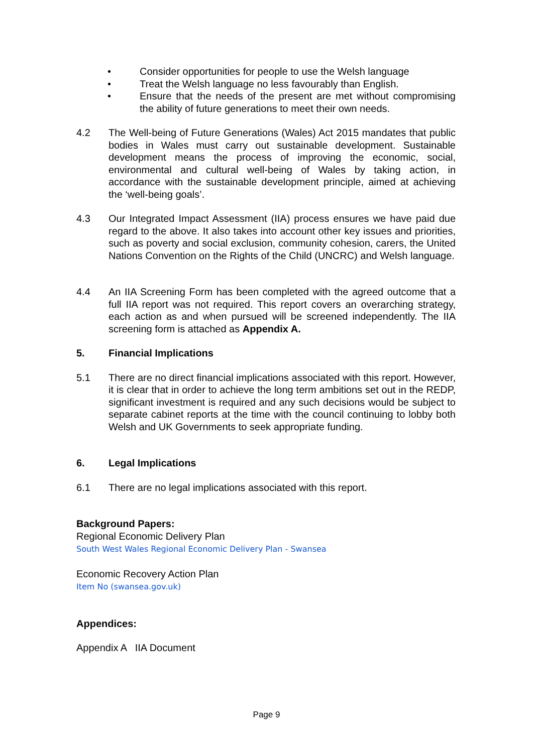• Consider opportunities for people to use the Welsh language
• Treat the Welsh language no less favourably than English.
• Ensure that the needs of the present are met without compromising the ability of future generations to meet their own needs.
4.2 The Well-being of Future Generations (Wales) Act 2015 mandates that public bodies in Wales must carry out sustainable development. Sustainable development means the process of improving the economic, social, environmental and cultural well-being of Wales by taking action, in accordance with the sustainable development principle, aimed at achieving the ‘well-being goals’.
4.3 Our Integrated Impact Assessment (IIA) process ensures we have paid due regard to the above. It also takes into account other key issues and priorities, such as poverty and social exclusion, community cohesion, carers, the United Nations Convention on the Rights of the Child (UNCRC) and Welsh language.
4.4 An IIA Screening Form has been completed with the agreed outcome that a full IIA report was not required. This report covers an overarching strategy, each action as and when pursued will be screened independently. The IIA screening form is attached as Appendix A.
5. Financial Implications
5.1 There are no direct financial implications associated with this report. However, it is clear that in order to achieve the long term ambitions set out in the REDP, significant investment is required and any such decisions would be subject to separate cabinet reports at the time with the council continuing to lobby both Welsh and UK Governments to seek appropriate funding.
6. Legal Implications
6.1 There are no legal implications associated with this report.
Background Papers:
Regional Economic Delivery Plan
South West Wales Regional Economic Delivery Plan - Swansea
Economic Recovery Action Plan
Item No (swansea.gov.uk)
Appendices:
Appendix A IIA Document
Page 9